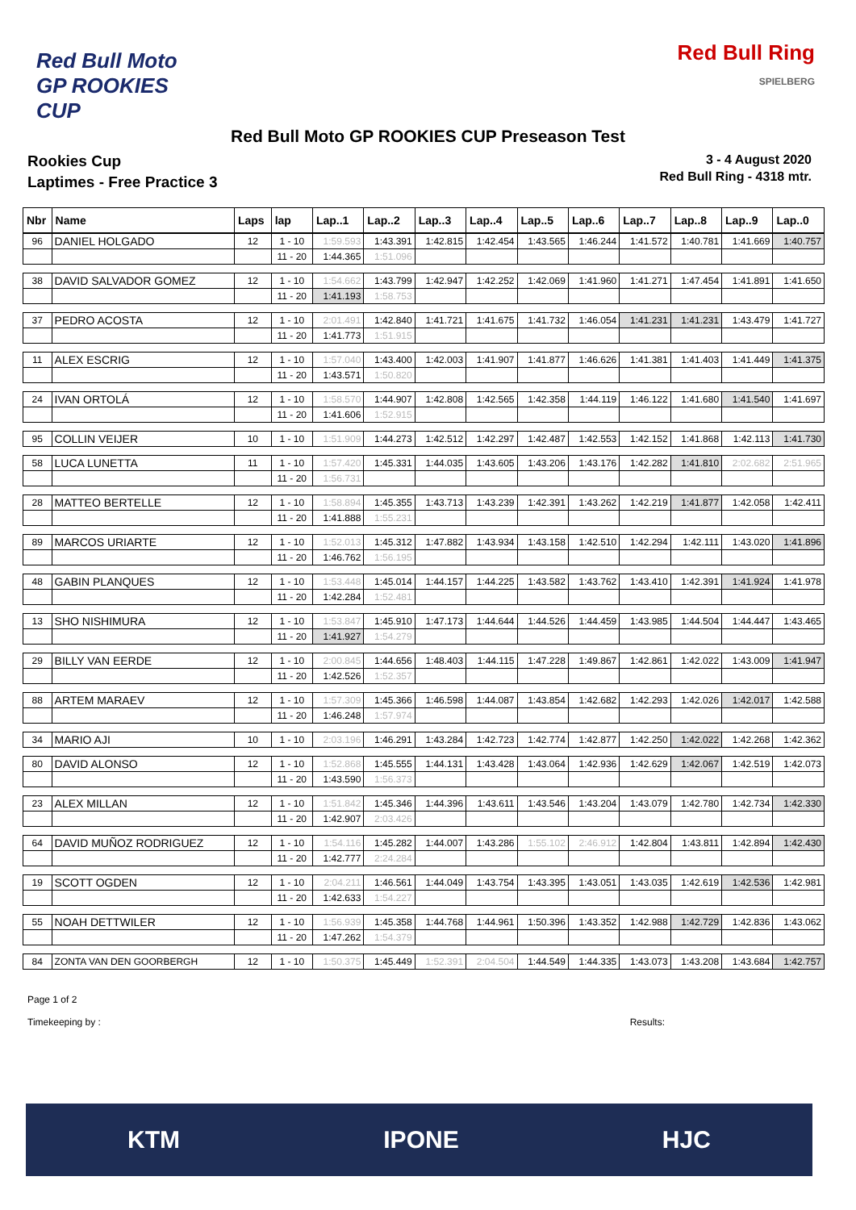Red Bull Moto GP ROOKIES CUP
Red Bull Ring
SPIELBERG
Red Bull Moto GP ROOKIES CUP Preseason Test
Rookies Cup
Laptimes - Free Practice 3
3 - 4 August 2020
Red Bull Ring - 4318 mtr.
| Nbr | Name | Laps | lap | Lap..1 | Lap..2 | Lap..3 | Lap..4 | Lap..5 | Lap..6 | Lap..7 | Lap..8 | Lap..9 | Lap..0 |
| --- | --- | --- | --- | --- | --- | --- | --- | --- | --- | --- | --- | --- | --- |
| 96 | DANIEL HOLGADO | 12 | 1 - 10 | 1:59.593 | 1:43.391 | 1:42.815 | 1:42.454 | 1:43.565 | 1:46.244 | 1:41.572 | 1:40.781 | 1:41.669 | 1:40.757 |
| | | | 11 - 20 | 1:44.365 | 1:51.096 | | | | | | | | |
| 38 | DAVID SALVADOR GOMEZ | 12 | 1 - 10 | 1:54.662 | 1:43.799 | 1:42.947 | 1:42.252 | 1:42.069 | 1:41.960 | 1:41.271 | 1:47.454 | 1:41.891 | 1:41.650 |
| | | | 11 - 20 | 1:41.193 | 1:58.753 | | | | | | | | |
| 37 | PEDRO ACOSTA | 12 | 1 - 10 | 2:01.491 | 1:42.840 | 1:41.721 | 1:41.675 | 1:41.732 | 1:46.054 | 1:41.231 | 1:41.231 | 1:43.479 | 1:41.727 |
| | | | 11 - 20 | 1:41.773 | 1:51.915 | | | | | | | | |
| 11 | ALEX ESCRIG | 12 | 1 - 10 | 1:57.040 | 1:43.400 | 1:42.003 | 1:41.907 | 1:41.877 | 1:46.626 | 1:41.381 | 1:41.403 | 1:41.449 | 1:41.375 |
| | | | 11 - 20 | 1:43.571 | 1:50.820 | | | | | | | | |
| 24 | IVAN ORTOLÁ | 12 | 1 - 10 | 1:58.570 | 1:44.907 | 1:42.808 | 1:42.565 | 1:42.358 | 1:44.119 | 1:46.122 | 1:41.680 | 1:41.540 | 1:41.697 |
| | | | 11 - 20 | 1:41.606 | 1:52.915 | | | | | | | | |
| 95 | COLLIN VEIJER | 10 | 1 - 10 | 1:51.909 | 1:44.273 | 1:42.512 | 1:42.297 | 1:42.487 | 1:42.553 | 1:42.152 | 1:41.868 | 1:42.113 | 1:41.730 |
| 58 | LUCA LUNETTA | 11 | 1 - 10 | 1:57.420 | 1:45.331 | 1:44.035 | 1:43.605 | 1:43.206 | 1:43.176 | 1:42.282 | 1:41.810 | 2:02.682 | 2:51.965 |
| | | | 11 - 20 | 1:56.731 | | | | | | | | | |
| 28 | MATTEO BERTELLE | 12 | 1 - 10 | 1:58.894 | 1:45.355 | 1:43.713 | 1:43.239 | 1:42.391 | 1:43.262 | 1:42.219 | 1:41.877 | 1:42.058 | 1:42.411 |
| | | | 11 - 20 | 1:41.888 | 1:55.231 | | | | | | | | |
| 89 | MARCOS URIARTE | 12 | 1 - 10 | 1:52.013 | 1:45.312 | 1:47.882 | 1:43.934 | 1:43.158 | 1:42.510 | 1:42.294 | 1:42.111 | 1:43.020 | 1:41.896 |
| | | | 11 - 20 | 1:46.762 | 1:56.195 | | | | | | | | |
| 48 | GABIN PLANQUES | 12 | 1 - 10 | 1:53.448 | 1:45.014 | 1:44.157 | 1:44.225 | 1:43.582 | 1:43.762 | 1:43.410 | 1:42.391 | 1:41.924 | 1:41.978 |
| | | | 11 - 20 | 1:42.284 | 1:52.481 | | | | | | | | |
| 13 | SHO NISHIMURA | 12 | 1 - 10 | 1:53.847 | 1:45.910 | 1:47.173 | 1:44.644 | 1:44.526 | 1:44.459 | 1:43.985 | 1:44.504 | 1:44.447 | 1:43.465 |
| | | | 11 - 20 | 1:41.927 | 1:54.279 | | | | | | | | |
| 29 | BILLY VAN EERDE | 12 | 1 - 10 | 2:00.845 | 1:44.656 | 1:48.403 | 1:44.115 | 1:47.228 | 1:49.867 | 1:42.861 | 1:42.022 | 1:43.009 | 1:41.947 |
| | | | 11 - 20 | 1:42.526 | 1:52.357 | | | | | | | | |
| 88 | ARTEM MARAEV | 12 | 1 - 10 | 1:57.309 | 1:45.366 | 1:46.598 | 1:44.087 | 1:43.854 | 1:42.682 | 1:42.293 | 1:42.026 | 1:42.017 | 1:42.588 |
| | | | 11 - 20 | 1:46.248 | 1:57.974 | | | | | | | | |
| 34 | MARIO AJI | 10 | 1 - 10 | 2:03.196 | 1:46.291 | 1:43.284 | 1:42.723 | 1:42.774 | 1:42.877 | 1:42.250 | 1:42.022 | 1:42.268 | 1:42.362 |
| 80 | DAVID ALONSO | 12 | 1 - 10 | 1:52.868 | 1:45.555 | 1:44.131 | 1:43.428 | 1:43.064 | 1:42.936 | 1:42.629 | 1:42.067 | 1:42.519 | 1:42.073 |
| | | | 11 - 20 | 1:43.590 | 1:56.373 | | | | | | | | |
| 23 | ALEX MILLAN | 12 | 1 - 10 | 1:51.842 | 1:45.346 | 1:44.396 | 1:43.611 | 1:43.546 | 1:43.204 | 1:43.079 | 1:42.780 | 1:42.734 | 1:42.330 |
| | | | 11 - 20 | 1:42.907 | 2:03.426 | | | | | | | | |
| 64 | DAVID MUÑOZ RODRIGUEZ | 12 | 1 - 10 | 1:54.116 | 1:45.282 | 1:44.007 | 1:43.286 | 1:55.102 | 2:46.912 | 1:42.804 | 1:43.811 | 1:42.894 | 1:42.430 |
| | | | 11 - 20 | 1:42.777 | 2:24.284 | | | | | | | | |
| 19 | SCOTT OGDEN | 12 | 1 - 10 | 2:04.211 | 1:46.561 | 1:44.049 | 1:43.754 | 1:43.395 | 1:43.051 | 1:43.035 | 1:42.619 | 1:42.536 | 1:42.981 |
| | | | 11 - 20 | 1:42.633 | 1:54.227 | | | | | | | | |
| 55 | NOAH DETTWILER | 12 | 1 - 10 | 1:56.939 | 1:45.358 | 1:44.768 | 1:44.961 | 1:50.396 | 1:43.352 | 1:42.988 | 1:42.729 | 1:42.836 | 1:43.062 |
| | | | 11 - 20 | 1:47.262 | 1:54.379 | | | | | | | | |
| 84 | ZONTA VAN DEN GOORBERGH | 12 | 1 - 10 | 1:50.375 | 1:45.449 | 1:52.391 | 2:04.504 | 1:44.549 | 1:44.335 | 1:43.073 | 1:43.208 | 1:43.684 | 1:42.757 |
Page 1 of 2
Timekeeping by : Results:
KTM IPONE HJC